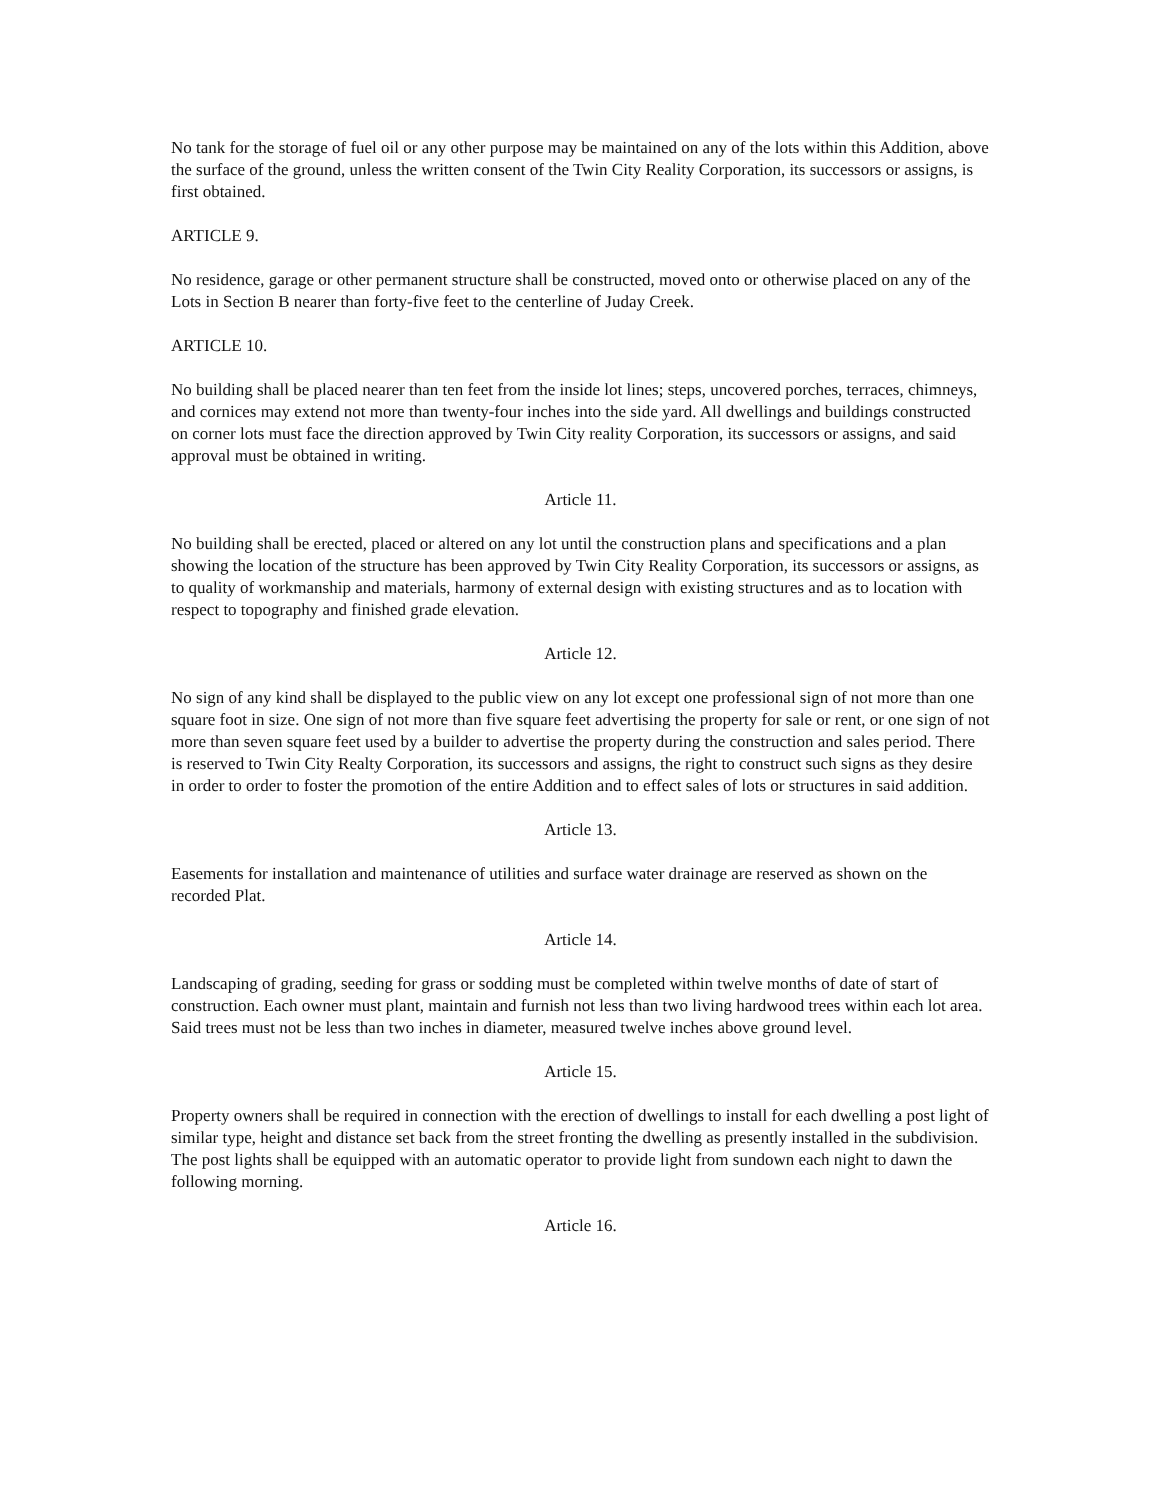No tank for the storage of fuel oil or any other purpose may be maintained on any of the lots within this Addition, above the surface of the ground, unless the written consent of the Twin City Reality Corporation, its successors or assigns, is first obtained.
ARTICLE 9.
No residence, garage or other permanent structure shall be constructed, moved onto or otherwise placed on any of the Lots in Section B nearer than forty-five feet to the centerline of Juday Creek.
ARTICLE 10.
No building shall be placed nearer than ten feet from the inside lot lines; steps, uncovered porches, terraces, chimneys, and cornices may extend not more than twenty-four inches into the side yard. All dwellings and buildings constructed on corner lots must face the direction approved by Twin City reality Corporation, its successors or assigns, and said approval must be obtained in writing.
Article 11.
No building shall be erected, placed or altered on any lot until the construction plans and specifications and a plan showing the location of the structure has been approved by Twin City Reality Corporation, its successors or assigns, as to quality of workmanship and materials, harmony of external design with existing structures and as to location with respect to topography and finished grade elevation.
Article 12.
No sign of any kind shall be displayed to the public view on any lot except one professional sign of not more than one square foot in size. One sign of not more than five square feet advertising the property for sale or rent, or one sign of not more than seven square feet used by a builder to advertise the property during the construction and sales period. There is reserved to Twin City Realty Corporation, its successors and assigns, the right to construct such signs as they desire in order to order to foster the promotion of the entire Addition and to effect sales of lots or structures in said addition.
Article 13.
Easements for installation and maintenance of utilities and surface water drainage are reserved as shown on the recorded Plat.
Article 14.
Landscaping of grading, seeding for grass or sodding must be completed within twelve months of date of start of construction. Each owner must plant, maintain and furnish not less than two living hardwood trees within each lot area. Said trees must not be less than two inches in diameter, measured twelve inches above ground level.
Article 15.
Property owners shall be required in connection with the erection of dwellings to install for each dwelling a post light of similar type, height and distance set back from the street fronting the dwelling as presently installed in the subdivision. The post lights shall be equipped with an automatic operator to provide light from sundown each night to dawn the following morning.
Article 16.